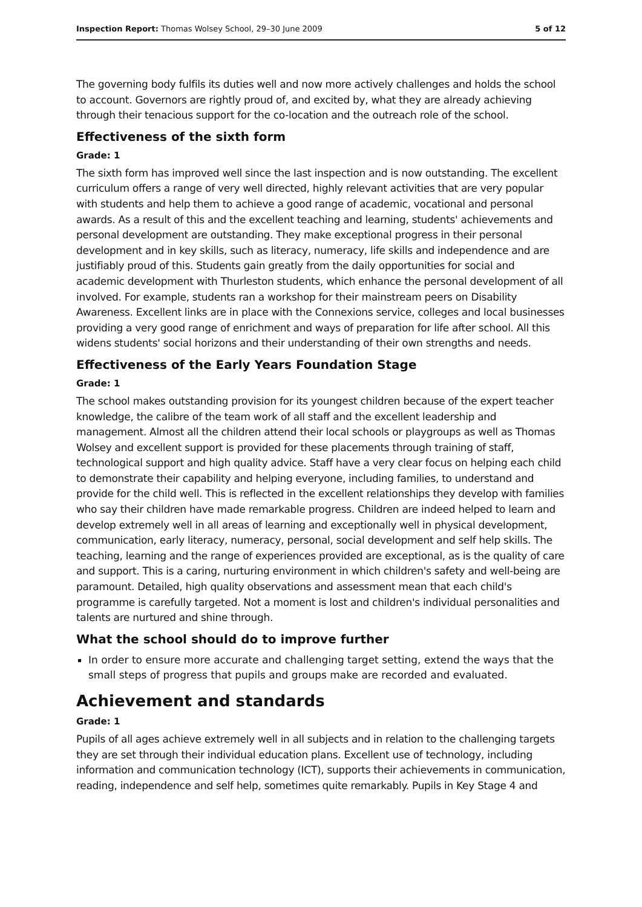Inspection Report: Thomas Wolsey School, 29–30 June 2009 5 of 12
The governing body fulfils its duties well and now more actively challenges and holds the school to account. Governors are rightly proud of, and excited by, what they are already achieving through their tenacious support for the co-location and the outreach role of the school.
Effectiveness of the sixth form
Grade: 1
The sixth form has improved well since the last inspection and is now outstanding. The excellent curriculum offers a range of very well directed, highly relevant activities that are very popular with students and help them to achieve a good range of academic, vocational and personal awards. As a result of this and the excellent teaching and learning, students' achievements and personal development are outstanding. They make exceptional progress in their personal development and in key skills, such as literacy, numeracy, life skills and independence and are justifiably proud of this. Students gain greatly from the daily opportunities for social and academic development with Thurleston students, which enhance the personal development of all involved. For example, students ran a workshop for their mainstream peers on Disability Awareness. Excellent links are in place with the Connexions service, colleges and local businesses providing a very good range of enrichment and ways of preparation for life after school. All this widens students' social horizons and their understanding of their own strengths and needs.
Effectiveness of the Early Years Foundation Stage
Grade: 1
The school makes outstanding provision for its youngest children because of the expert teacher knowledge, the calibre of the team work of all staff and the excellent leadership and management. Almost all the children attend their local schools or playgroups as well as Thomas Wolsey and excellent support is provided for these placements through training of staff, technological support and high quality advice. Staff have a very clear focus on helping each child to demonstrate their capability and helping everyone, including families, to understand and provide for the child well. This is reflected in the excellent relationships they develop with families who say their children have made remarkable progress. Children are indeed helped to learn and develop extremely well in all areas of learning and exceptionally well in physical development, communication, early literacy, numeracy, personal, social development and self help skills. The teaching, learning and the range of experiences provided are exceptional, as is the quality of care and support. This is a caring, nurturing environment in which children's safety and well-being are paramount. Detailed, high quality observations and assessment mean that each child's programme is carefully targeted. Not a moment is lost and children's individual personalities and talents are nurtured and shine through.
What the school should do to improve further
In order to ensure more accurate and challenging target setting, extend the ways that the small steps of progress that pupils and groups make are recorded and evaluated.
Achievement and standards
Grade: 1
Pupils of all ages achieve extremely well in all subjects and in relation to the challenging targets they are set through their individual education plans. Excellent use of technology, including information and communication technology (ICT), supports their achievements in communication, reading, independence and self help, sometimes quite remarkably. Pupils in Key Stage 4 and